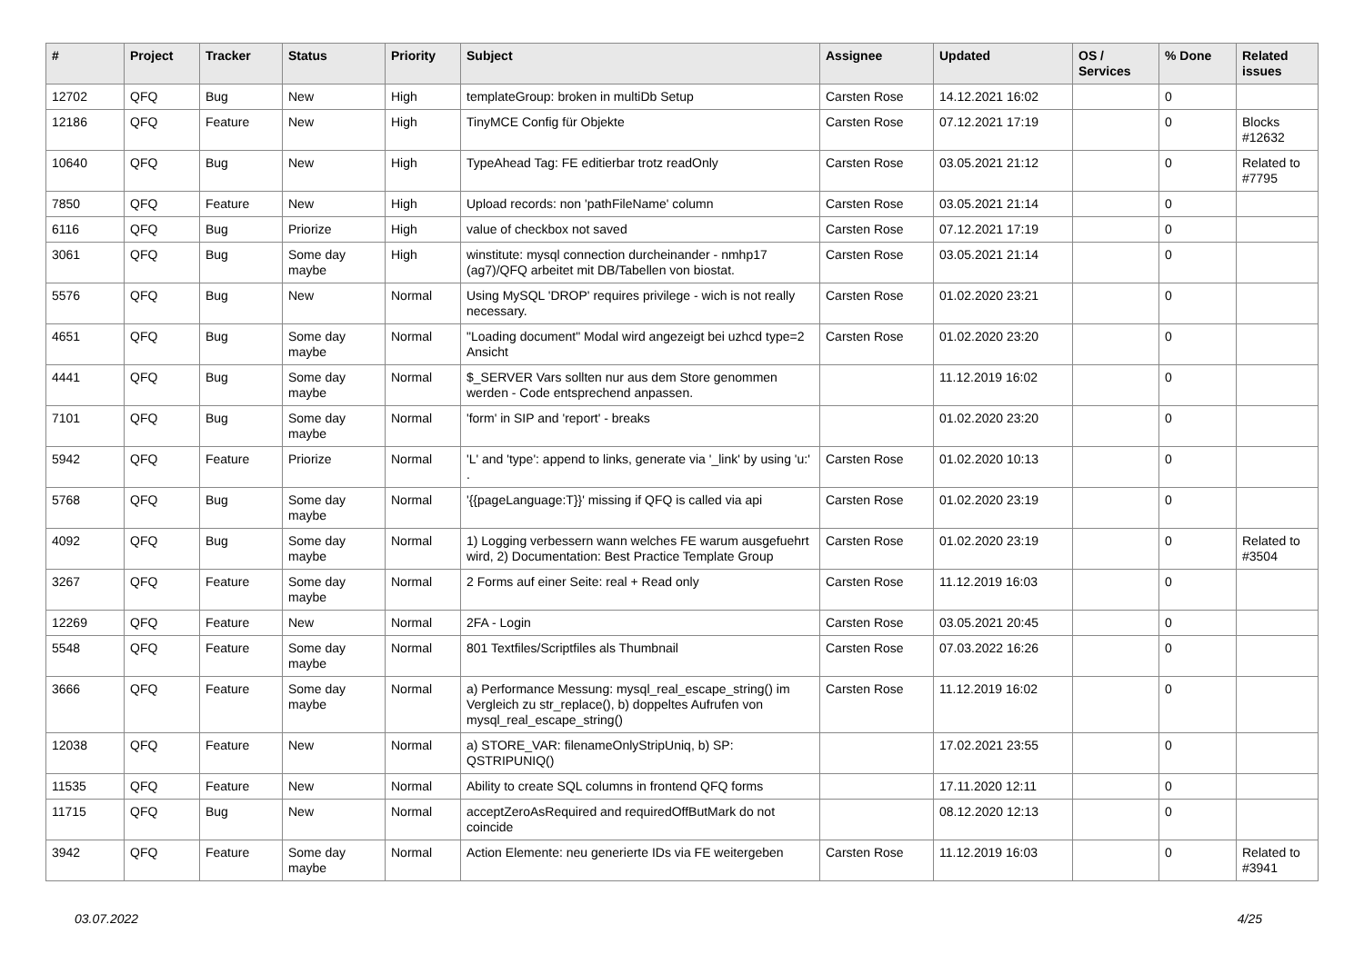| # | Project | Tracker | Status | Priority | Subject | Assignee | Updated | OS / Services | % Done | Related issues |
| --- | --- | --- | --- | --- | --- | --- | --- | --- | --- | --- |
| 12702 | QFQ | Bug | New | High | templateGroup: broken in multiDb Setup | Carsten Rose | 14.12.2021 16:02 | | 0 | |
| 12186 | QFQ | Feature | New | High | TinyMCE Config für Objekte | Carsten Rose | 07.12.2021 17:19 | | 0 | Blocks #12632 |
| 10640 | QFQ | Bug | New | High | TypeAhead Tag: FE editierbar trotz readOnly | Carsten Rose | 03.05.2021 21:12 | | 0 | Related to #7795 |
| 7850 | QFQ | Feature | New | High | Upload records: non 'pathFileName' column | Carsten Rose | 03.05.2021 21:14 | | 0 | |
| 6116 | QFQ | Bug | Priorize | High | value of checkbox not saved | Carsten Rose | 07.12.2021 17:19 | | 0 | |
| 3061 | QFQ | Bug | Some day maybe | High | winstitute: mysql connection durcheinander - nmhp17 (ag7)/QFQ arbeitet mit DB/Tabellen von biostat. | Carsten Rose | 03.05.2021 21:14 | | 0 | |
| 5576 | QFQ | Bug | New | Normal | Using MySQL 'DROP' requires privilege - wich is not really necessary. | Carsten Rose | 01.02.2020 23:21 | | 0 | |
| 4651 | QFQ | Bug | Some day maybe | Normal | "Loading document" Modal wird angezeigt bei uzhcd type=2 Ansicht | Carsten Rose | 01.02.2020 23:20 | | 0 | |
| 4441 | QFQ | Bug | Some day maybe | Normal | $_SERVER Vars sollten nur aus dem Store genommen werden - Code entsprechend anpassen. | | 11.12.2019 16:02 | | 0 | |
| 7101 | QFQ | Bug | Some day maybe | Normal | 'form' in SIP and 'report' - breaks | | 01.02.2020 23:20 | | 0 | |
| 5942 | QFQ | Feature | Priorize | Normal | 'L' and 'type': append to links, generate via '_link' by using 'u:' . | Carsten Rose | 01.02.2020 10:13 | | 0 | |
| 5768 | QFQ | Bug | Some day maybe | Normal | '{{pageLanguage:T}}' missing if QFQ is called via api | Carsten Rose | 01.02.2020 23:19 | | 0 | |
| 4092 | QFQ | Bug | Some day maybe | Normal | 1) Logging verbessern wann welches FE warum ausgefuehrt wird, 2) Documentation: Best Practice Template Group | Carsten Rose | 01.02.2020 23:19 | | 0 | Related to #3504 |
| 3267 | QFQ | Feature | Some day maybe | Normal | 2 Forms auf einer Seite: real + Read only | Carsten Rose | 11.12.2019 16:03 | | 0 | |
| 12269 | QFQ | Feature | New | Normal | 2FA - Login | Carsten Rose | 03.05.2021 20:45 | | 0 | |
| 5548 | QFQ | Feature | Some day maybe | Normal | 801 Textfiles/Scriptfiles als Thumbnail | Carsten Rose | 07.03.2022 16:26 | | 0 | |
| 3666 | QFQ | Feature | Some day maybe | Normal | a) Performance Messung: mysql_real_escape_string() im Vergleich zu str_replace(), b) doppeltes Aufrufen von mysql_real_escape_string() | Carsten Rose | 11.12.2019 16:02 | | 0 | |
| 12038 | QFQ | Feature | New | Normal | a) STORE_VAR: filenameOnlyStripUniq, b) SP: QSTRIPUNIQ() | | 17.02.2021 23:55 | | 0 | |
| 11535 | QFQ | Feature | New | Normal | Ability to create SQL columns in frontend QFQ forms | | 17.11.2020 12:11 | | 0 | |
| 11715 | QFQ | Bug | New | Normal | acceptZeroAsRequired and requiredOffButMark do not coincide | | 08.12.2020 12:13 | | 0 | |
| 3942 | QFQ | Feature | Some day maybe | Normal | Action Elemente: neu generierte IDs via FE weitergeben | Carsten Rose | 11.12.2019 16:03 | | 0 | Related to #3941 |
03.07.2022 4/25